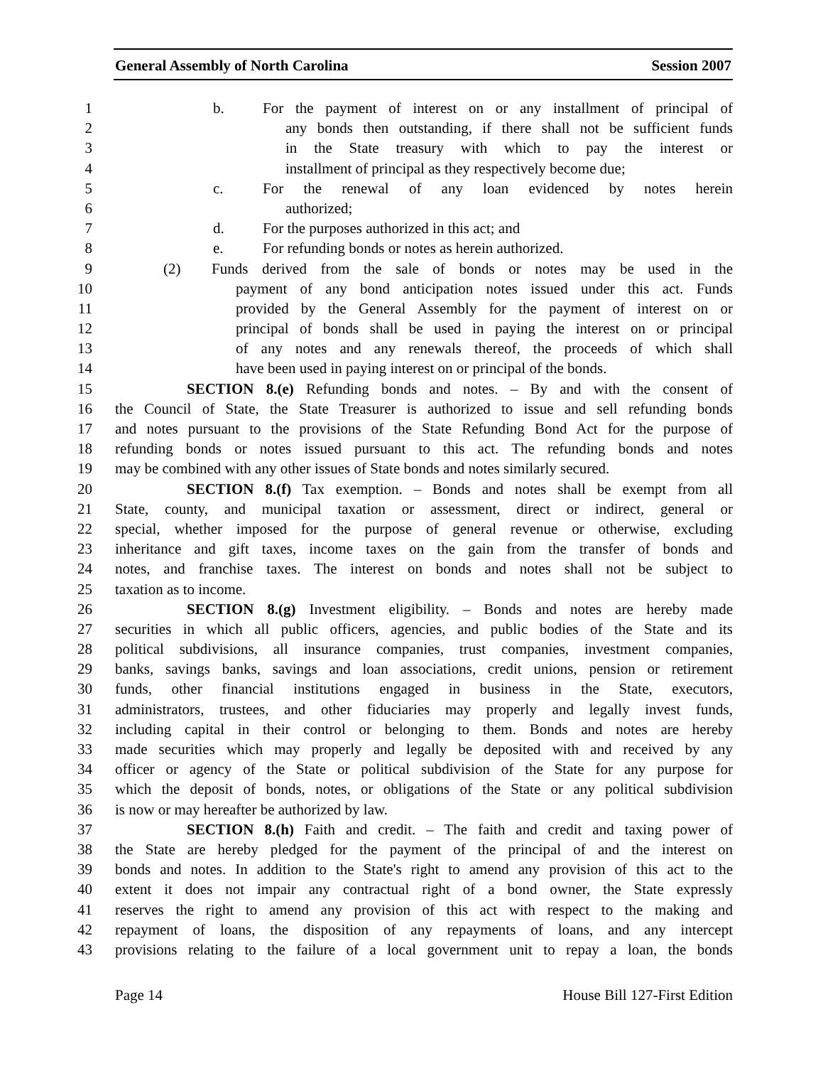General Assembly of North Carolina Session 2007
1 b. For the payment of interest on or any installment of principal of
2 any bonds then outstanding, if there shall not be sufficient funds
3 in the State treasury with which to pay the interest or
4 installment of principal as they respectively become due;
5 c. For the renewal of any loan evidenced by notes herein
6 authorized;
7 d. For the purposes authorized in this act; and
8 e. For refunding bonds or notes as herein authorized.
9 (2) Funds derived from the sale of bonds or notes may be used in the
10 payment of any bond anticipation notes issued under this act. Funds
11 provided by the General Assembly for the payment of interest on or
12 principal of bonds shall be used in paying the interest on or principal
13 of any notes and any renewals thereof, the proceeds of which shall
14 have been used in paying interest on or principal of the bonds.
15 SECTION 8.(e) Refunding bonds and notes. – By and with the consent of
16 the Council of State, the State Treasurer is authorized to issue and sell refunding bonds
17 and notes pursuant to the provisions of the State Refunding Bond Act for the purpose of
18 refunding bonds or notes issued pursuant to this act. The refunding bonds and notes
19 may be combined with any other issues of State bonds and notes similarly secured.
20 SECTION 8.(f) Tax exemption. – Bonds and notes shall be exempt from all
21 State, county, and municipal taxation or assessment, direct or indirect, general or
22 special, whether imposed for the purpose of general revenue or otherwise, excluding
23 inheritance and gift taxes, income taxes on the gain from the transfer of bonds and
24 notes, and franchise taxes. The interest on bonds and notes shall not be subject to
25 taxation as to income.
26 SECTION 8.(g) Investment eligibility. – Bonds and notes are hereby made
27 securities in which all public officers, agencies, and public bodies of the State and its
28 political subdivisions, all insurance companies, trust companies, investment companies,
29 banks, savings banks, savings and loan associations, credit unions, pension or retirement
30 funds, other financial institutions engaged in business in the State, executors,
31 administrators, trustees, and other fiduciaries may properly and legally invest funds,
32 including capital in their control or belonging to them. Bonds and notes are hereby
33 made securities which may properly and legally be deposited with and received by any
34 officer or agency of the State or political subdivision of the State for any purpose for
35 which the deposit of bonds, notes, or obligations of the State or any political subdivision
36 is now or may hereafter be authorized by law.
37 SECTION 8.(h) Faith and credit. – The faith and credit and taxing power of
38 the State are hereby pledged for the payment of the principal of and the interest on
39 bonds and notes. In addition to the State's right to amend any provision of this act to the
40 extent it does not impair any contractual right of a bond owner, the State expressly
41 reserves the right to amend any provision of this act with respect to the making and
42 repayment of loans, the disposition of any repayments of loans, and any intercept
43 provisions relating to the failure of a local government unit to repay a loan, the bonds
Page 14 House Bill 127-First Edition